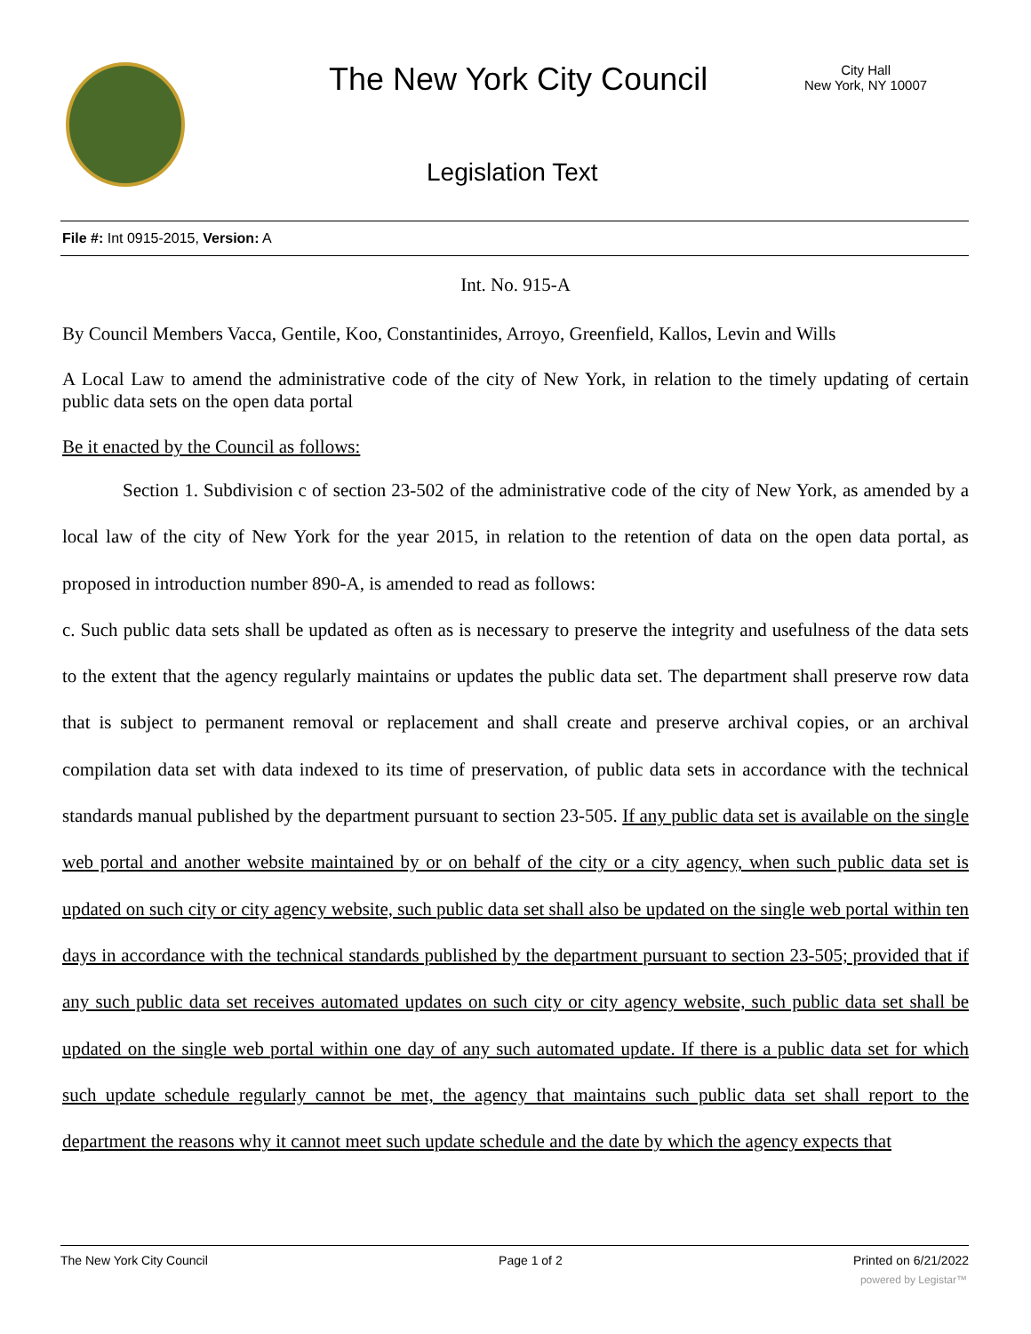The New York City Council
City Hall
New York, NY 10007
Legislation Text
File #: Int 0915-2015, Version: A
Int. No. 915-A
By Council Members Vacca, Gentile, Koo, Constantinides, Arroyo, Greenfield, Kallos, Levin and Wills
A Local Law to amend the administrative code of the city of New York, in relation to the timely updating of certain public data sets on the open data portal
Be it enacted by the Council as follows:
Section 1. Subdivision c of section 23-502 of the administrative code of the city of New York, as amended by a local law of the city of New York for the year 2015, in relation to the retention of data on the open data portal, as proposed in introduction number 890-A, is amended to read as follows:
c. Such public data sets shall be updated as often as is necessary to preserve the integrity and usefulness of the data sets to the extent that the agency regularly maintains or updates the public data set. The department shall preserve row data that is subject to permanent removal or replacement and shall create and preserve archival copies, or an archival compilation data set with data indexed to its time of preservation, of public data sets in accordance with the technical standards manual published by the department pursuant to section 23-505. If any public data set is available on the single web portal and another website maintained by or on behalf of the city or a city agency, when such public data set is updated on such city or city agency website, such public data set shall also be updated on the single web portal within ten days in accordance with the technical standards published by the department pursuant to section 23-505; provided that if any such public data set receives automated updates on such city or city agency website, such public data set shall be updated on the single web portal within one day of any such automated update. If there is a public data set for which such update schedule regularly cannot be met, the agency that maintains such public data set shall report to the department the reasons why it cannot meet such update schedule and the date by which the agency expects that
The New York City Council Page 1 of 2 Printed on 6/21/2022
powered by Legistar™